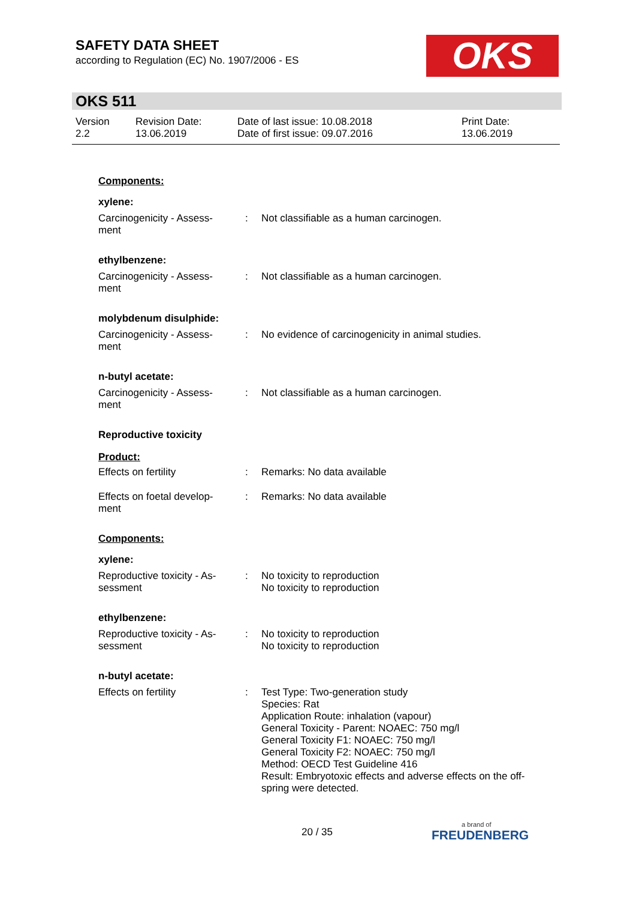SAFETY DATA SHEET
according to Regulation (EC) No. 1907/2006 - ES
OKS
OKS 511
Version
2.2
Revision Date:
13.06.2019
Date of last issue: 10.08.2018
Date of first issue: 09.07.2016
Print Date:
13.06.2019
Components:
xylene:
Carcinogenicity - Assess-
ment
: Not classifiable as a human carcinogen.
ethylbenzene:
Carcinogenicity - Assess-
ment
: Not classifiable as a human carcinogen.
molybdenum disulphide:
Carcinogenicity - Assess-
ment
: No evidence of carcinogenicity in animal studies.
n-butyl acetate:
Carcinogenicity - Assess-
ment
: Not classifiable as a human carcinogen.
Reproductive toxicity
Product:
Effects on fertility : Remarks: No data available
Effects on foetal develop-
ment
: Remarks: No data available
Components:
xylene:
Reproductive toxicity - As-
sessment
: No toxicity to reproduction
No toxicity to reproduction
ethylbenzene:
Reproductive toxicity - As-
sessment
: No toxicity to reproduction
No toxicity to reproduction
n-butyl acetate:
Effects on fertility : Test Type: Two-generation study
Species: Rat
Application Route: inhalation (vapour)
General Toxicity - Parent: NOAEC: 750 mg/l
General Toxicity F1: NOAEC: 750 mg/l
General Toxicity F2: NOAEC: 750 mg/l
Method: OECD Test Guideline 416
Result: Embryotoxic effects and adverse effects on the off-
spring were detected.
20 / 35 a brand of
FREUDENBERG